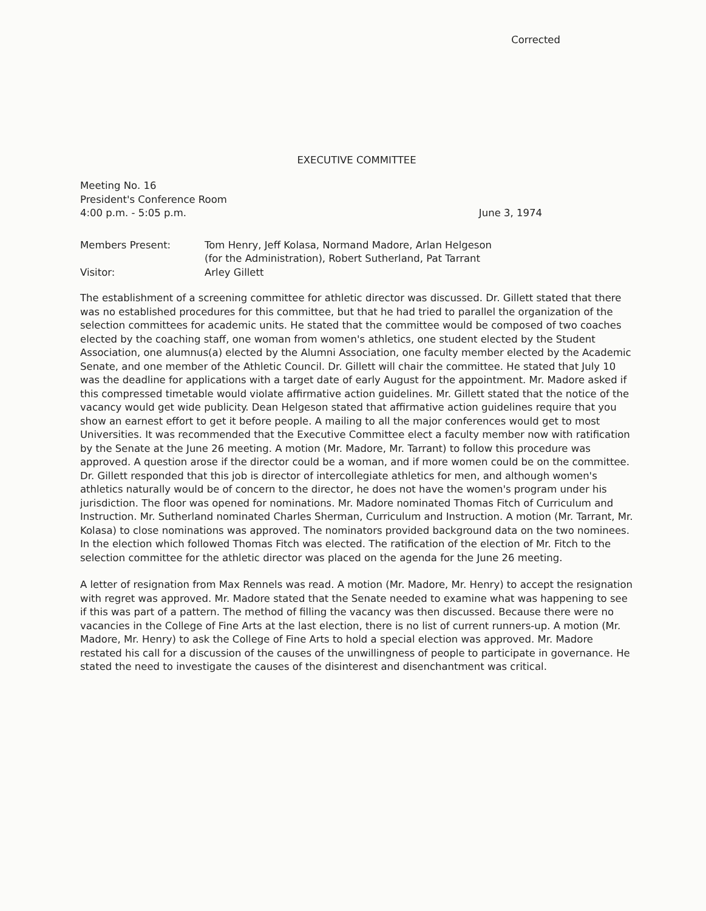Corrected
EXECUTIVE COMMITTEE
Meeting No. 16
President's Conference Room
4:00 p.m. - 5:05 p.m.
June 3, 1974
| Members Present: | Tom Henry, Jeff Kolasa, Normand Madore, Arlan Helgeson (for the Administration), Robert Sutherland, Pat Tarrant |
| Visitor: | Arley Gillett |
The establishment of a screening committee for athletic director was discussed. Dr. Gillett stated that there was no established procedures for this committee, but that he had tried to parallel the organization of the selection committees for academic units. He stated that the committee would be composed of two coaches elected by the coaching staff, one woman from women's athletics, one student elected by the Student Association, one alumnus(a) elected by the Alumni Association, one faculty member elected by the Academic Senate, and one member of the Athletic Council. Dr. Gillett will chair the committee. He stated that July 10 was the deadline for applications with a target date of early August for the appointment. Mr. Madore asked if this compressed timetable would violate affirmative action guidelines. Mr. Gillett stated that the notice of the vacancy would get wide publicity. Dean Helgeson stated that affirmative action guidelines require that you show an earnest effort to get it before people. A mailing to all the major conferences would get to most Universities. It was recommended that the Executive Committee elect a faculty member now with ratification by the Senate at the June 26 meeting. A motion (Mr. Madore, Mr. Tarrant) to follow this procedure was approved. A question arose if the director could be a woman, and if more women could be on the committee. Dr. Gillett responded that this job is director of intercollegiate athletics for men, and although women's athletics naturally would be of concern to the director, he does not have the women's program under his jurisdiction. The floor was opened for nominations. Mr. Madore nominated Thomas Fitch of Curriculum and Instruction. Mr. Sutherland nominated Charles Sherman, Curriculum and Instruction. A motion (Mr. Tarrant, Mr. Kolasa) to close nominations was approved. The nominators provided background data on the two nominees. In the election which followed Thomas Fitch was elected. The ratification of the election of Mr. Fitch to the selection committee for the athletic director was placed on the agenda for the June 26 meeting.
A letter of resignation from Max Rennels was read. A motion (Mr. Madore, Mr. Henry) to accept the resignation with regret was approved. Mr. Madore stated that the Senate needed to examine what was happening to see if this was part of a pattern. The method of filling the vacancy was then discussed. Because there were no vacancies in the College of Fine Arts at the last election, there is no list of current runners-up. A motion (Mr. Madore, Mr. Henry) to ask the College of Fine Arts to hold a special election was approved. Mr. Madore restated his call for a discussion of the causes of the unwillingness of people to participate in governance. He stated the need to investigate the causes of the disinterest and disenchantment was critical.